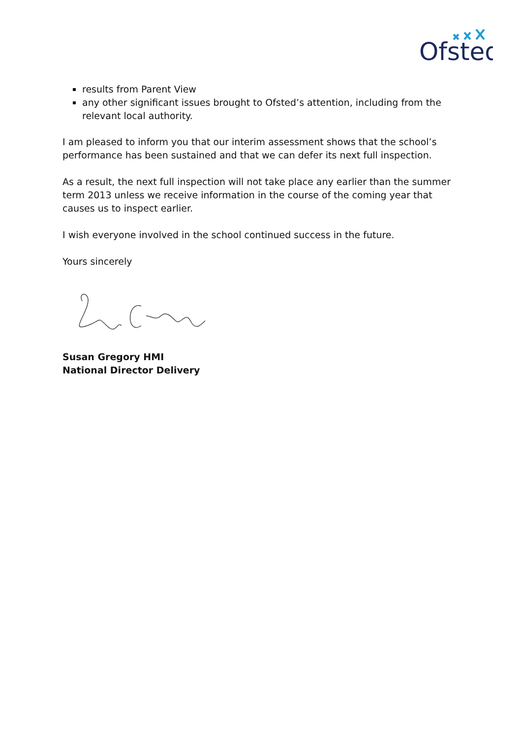Ofsted
results from Parent View
any other significant issues brought to Ofsted’s attention, including from the relevant local authority.
I am pleased to inform you that our interim assessment shows that the school’s performance has been sustained and that we can defer its next full inspection.
As a result, the next full inspection will not take place any earlier than the summer term 2013 unless we receive information in the course of the coming year that causes us to inspect earlier.
I wish everyone involved in the school continued success in the future.
Yours sincerely
Susan Gregory HMI
National Director Delivery